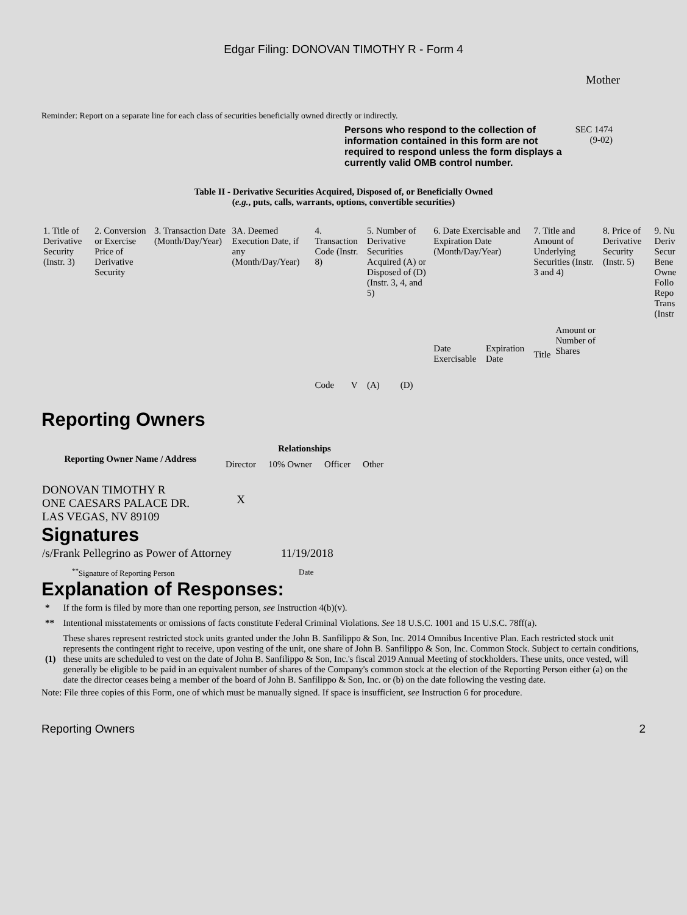Edgar Filing: DONOVAN TIMOTHY R - Form 4
Mother
Reminder: Report on a separate line for each class of securities beneficially owned directly or indirectly.
Persons who respond to the collection of information contained in this form are not required to respond unless the form displays a currently valid OMB control number.
SEC 1474
(9-02)
Table II - Derivative Securities Acquired, Disposed of, or Beneficially Owned
(e.g., puts, calls, warrants, options, convertible securities)
| 1. Title of Derivative Security (Instr. 3) | 2. Conversion or Exercise Price of Derivative Security | 3. Transaction Date (Month/Day/Year) | 3A. Deemed Execution Date, if any (Month/Day/Year) | 4. Transaction Code (Instr. 8) | | 5. Number of Derivative Securities Acquired (A) or Disposed of (D) (Instr. 3, 4, and 5) | | 6. Date Exercisable and Expiration Date (Month/Day/Year) | | 7. Title and Amount of Underlying Securities (Instr. 3 and 4) | | 8. Price of Derivative Security (Instr. 5) | 9. Nu Deriv Secur Bene Owne Follo Repo Trans (Instr |
| | | | | Code | V | (A) | (D) | Date Exercisable | Expiration Date | Title | Amount or Number of Shares | | |
Reporting Owners
| Reporting Owner Name / Address | Relationships | | | |
| --- | --- | --- | --- | --- |
| | Director | 10% Owner | Officer | Other |
| DONOVAN TIMOTHY R ONE CAESARS PALACE DR. LAS VEGAS, NV 89109 | X | | | |
Signatures
| /s/Frank Pellegrino as Power of Attorney | 11/19/2018 |
| <sup>**</sup> Signature of Reporting Person | Date |
Explanation of Responses:
| * | If the form is filed by more than one reporting person, see Instruction 4(b)(v). |
| ** | Intentional misstatements or omissions of facts constitute Federal Criminal Violations. See 18 U.S.C. 1001 and 15 U.S.C. 78ff(a). |
| (1) | These shares represent restricted stock units granted under the John B. Sanfilippo & Son, Inc. 2014 Omnibus Incentive Plan. Each restricted stock unit represents the contingent right to receive, upon vesting of the unit, one share of John B. Sanfilippo & Son, Inc. Common Stock. Subject to certain conditions, these units are scheduled to vest on the date of John B. Sanfilippo & Son, Inc.'s fiscal 2019 Annual Meeting of stockholders. These units, once vested, will generally be eligible to be paid in an equivalent number of shares of the Company's common stock at the election of the Reporting Person either (a) on the date the director ceases being a member of the board of John B. Sanfilippo & Son, Inc. or (b) on the date following the vesting date. |
Note: File three copies of this Form, one of which must be manually signed. If space is insufficient, see Instruction 6 for procedure.
Reporting Owners 2